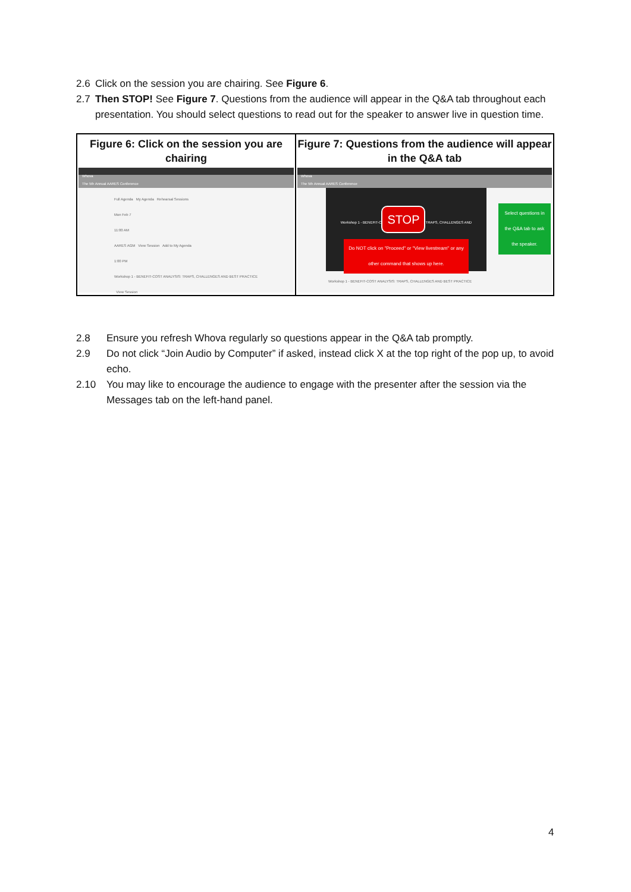2.6 Click on the session you are chairing. See Figure 6.
2.7 Then STOP! See Figure 7. Questions from the audience will appear in the Q&A tab throughout each presentation. You should select questions to read out for the speaker to answer live in question time.
| Figure 6: Click on the session you are chairing Whova The 5th Annual AARES Conference Full Agenda My Agenda Rehearsal Sessions Mon Feb 7 11:00 AM AARES AGM View Session Add to My Agenda 1:00 PM Workshop 1 - BENEFIT-COST ANALYSIS: TRAPS, CHALLENGES AND BEST PRACTICE View Session | Figure 7: Questions from the audience will appear in the Q&A tab Whova The 5th Annual AARES Conference Workshop 1 - BENEFIT-C STOP TRAPS, CHALLENGES AND Do NOT click on "Proceed" or "View livestream" or any other command that shows up here. Select questions in the Q&A tab to ask the speaker. Workshop 1 - BENEFIT-COST ANALYSIS: TRAPS, CHALLENGES AND BEST PRACTICE |
2.8 Ensure you refresh Whova regularly so questions appear in the Q&A tab promptly.
2.9 Do not click “Join Audio by Computer” if asked, instead click X at the top right of the pop up, to avoid echo.
2.10 You may like to encourage the audience to engage with the presenter after the session via the Messages tab on the left-hand panel.
4